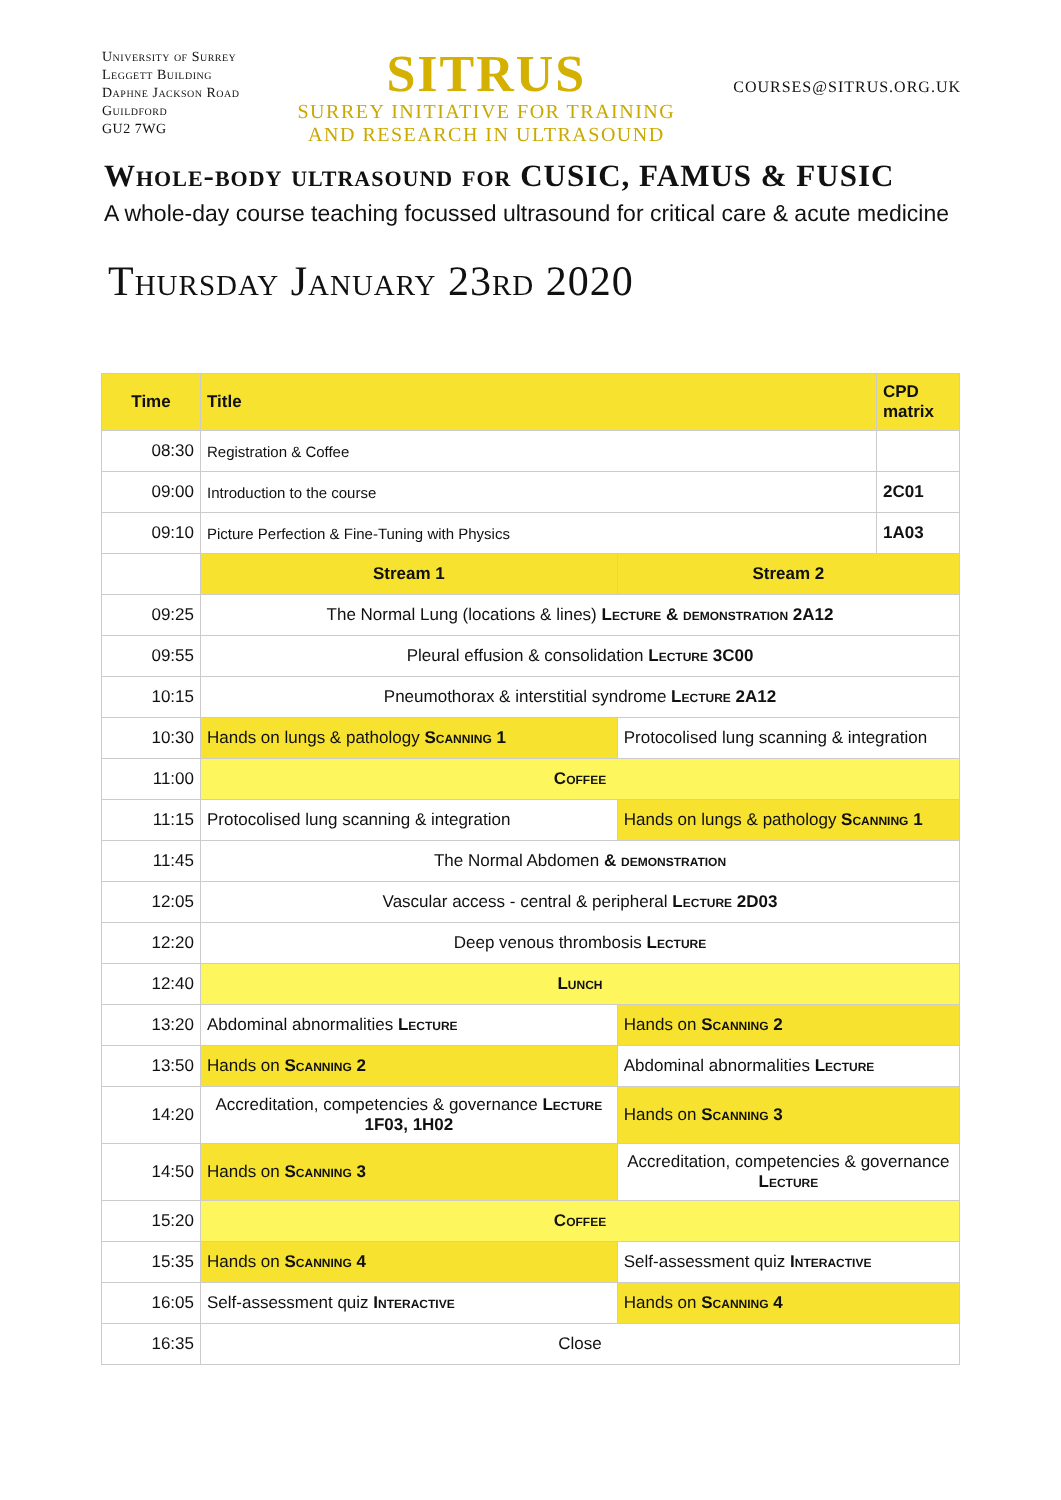University of Surrey
Leggett Building
Daphne Jackson Road
Guildford
GU2 7WG
SITRUS
SURREY INITIATIVE FOR TRAINING
AND RESEARCH IN ULTRASOUND
COURSES@SITRUS.ORG.UK
Whole-body ultrasound for CUSIC, FAMUS & FUSIC
A whole-day course teaching focussed ultrasound for critical care & acute medicine
Thursday January 23rd 2020
| Time | Title | | CPD matrix |
| --- | --- | --- | --- |
| 08:30 | Registration & Coffee | | |
| 09:00 | Introduction to the course | | 2C01 |
| 09:10 | Picture Perfection & Fine-Tuning with Physics | | 1A03 |
| | Stream 1 | Stream 2 | |
| 09:25 | The Normal Lung (locations & lines) Lecture & demonstration 2A12 | | |
| 09:55 | Pleural effusion & consolidation Lecture 3C00 | | |
| 10:15 | Pneumothorax & interstitial syndrome Lecture 2A12 | | |
| 10:30 | Hands on lungs & pathology Scanning 1 | Protocolised lung scanning & integration | |
| 11:00 | Coffee | | |
| 11:15 | Protocolised lung scanning & integration | Hands on lungs & pathology Scanning 1 | |
| 11:45 | The Normal Abdomen & demonstration | | |
| 12:05 | Vascular access - central & peripheral Lecture 2D03 | | |
| 12:20 | Deep venous thrombosis Lecture | | |
| 12:40 | Lunch | | |
| 13:20 | Abdominal abnormalities Lecture | Hands on Scanning 2 | |
| 13:50 | Hands on Scanning 2 | Abdominal abnormalities Lecture | |
| 14:20 | Accreditation, competencies & governance Lecture 1F03, 1H02 | Hands on Scanning 3 | |
| 14:50 | Hands on Scanning 3 | Accreditation, competencies & governance Lecture | |
| 15:20 | Coffee | | |
| 15:35 | Hands on Scanning 4 | Self-assessment quiz Interactive | |
| 16:05 | Self-assessment quiz Interactive | Hands on Scanning 4 | |
| 16:35 | Close | | |